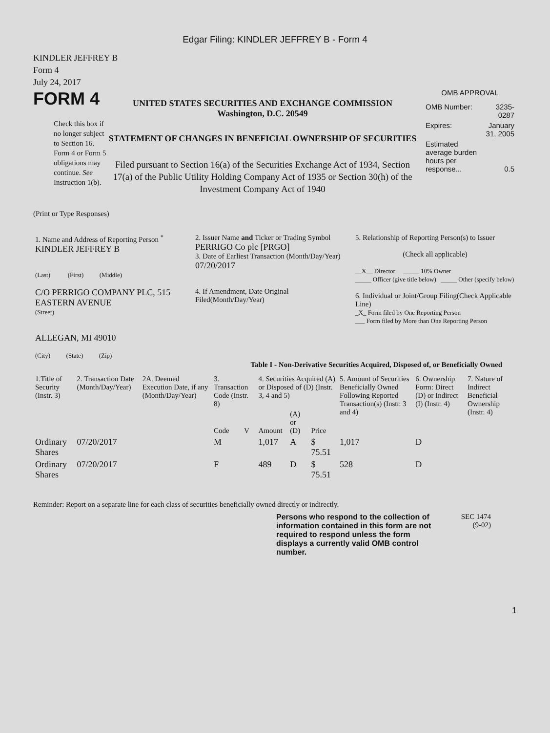Edgar Filing: KINDLER JEFFREY B - Form 4
KINDLER JEFFREY B
Form 4
July 24, 2017
FORM 4
Check this box if no longer subject to Section 16. Form 4 or Form 5 obligations may continue. See Instruction 1(b).
UNITED STATES SECURITIES AND EXCHANGE COMMISSION
Washington, D.C. 20549
STATEMENT OF CHANGES IN BENEFICIAL OWNERSHIP OF SECURITIES
Filed pursuant to Section 16(a) of the Securities Exchange Act of 1934, Section 17(a) of the Public Utility Holding Company Act of 1935 or Section 30(h) of the Investment Company Act of 1940
OMB APPROVAL
| OMB Number: | 3235-0287 |
| Expires: | January 31, 2005 |
| Estimated average burden hours per response... | 0.5 |
(Print or Type Responses)
| 1. Name and Address of Reporting Person <sup>*</sup> KINDLER JEFFREY B (Last) (First) (Middle) C/O PERRIGO COMPANY PLC, 515 EASTERN AVENUE (Street) ALLEGAN, MI 49010 (City) (State) (Zip) | 2. Issuer Name and Ticker or Trading Symbol PERRIGO Co plc [PRGO] 3. Date of Earliest Transaction (Month/Day/Year) 07/20/2017 4. If Amendment, Date Original Filed(Month/Day/Year) | 5. Relationship of Reporting Person(s) to Issuer (Check all applicable) __X__ Director _____ 10% Owner _____ Officer (give title below) _____ Other (specify below) 6. Individual or Joint/Group Filing(Check Applicable Line) _X_ Form filed by One Reporting Person ___ Form filed by More than One Reporting Person |
Table I - Non-Derivative Securities Acquired, Disposed of, or Beneficially Owned
| 1.Title of Security (Instr. 3) | 2. Transaction Date (Month/Day/Year) | 2A. Deemed Execution Date, if any (Month/Day/Year) | 3. Transaction Code (Instr. 8) | | 4. Securities Acquired (A) or Disposed of (D) (Instr. 3, 4 and 5) | | | 5. Amount of Securities Beneficially Owned Following Reported Transaction(s) (Instr. 3 and 4) | 6. Ownership Form: Direct (D) or Indirect (I) (Instr. 4) | 7. Nature of Indirect Beneficial Ownership (Instr. 4) |
| --- | --- | --- | --- | --- | --- | --- | --- | --- | --- | --- |
| | | | Code | V | Amount | (A) or (D) | Price | | | |
| Ordinary Shares | 07/20/2017 | | M | | 1,017 | A | $ 75.51 | 1,017 | D | |
| Ordinary Shares | 07/20/2017 | | F | | 489 | D | $ 75.51 | 528 | D | |
Reminder: Report on a separate line for each class of securities beneficially owned directly or indirectly.
Persons who respond to the collection of information contained in this form are not required to respond unless the form displays a currently valid OMB control number.
SEC 1474
(9-02)
1